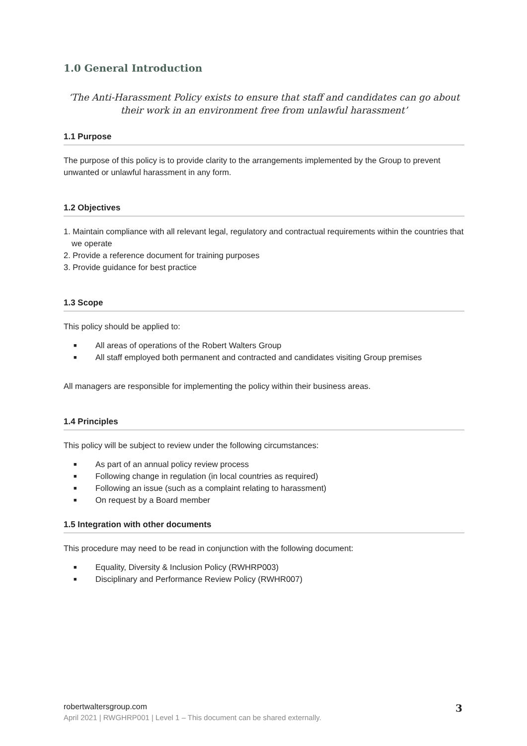1.0 General Introduction
‘The Anti-Harassment Policy exists to ensure that staff and candidates can go about their work in an environment free from unlawful harassment’
1.1 Purpose
The purpose of this policy is to provide clarity to the arrangements implemented by the Group to prevent unwanted or unlawful harassment in any form.
1.2 Objectives
1. Maintain compliance with all relevant legal, regulatory and contractual requirements within the countries that we operate
2. Provide a reference document for training purposes
3. Provide guidance for best practice
1.3 Scope
This policy should be applied to:
■ All areas of operations of the Robert Walters Group
■ All staff employed both permanent and contracted and candidates visiting Group premises
All managers are responsible for implementing the policy within their business areas.
1.4 Principles
This policy will be subject to review under the following circumstances:
■ As part of an annual policy review process
■ Following change in regulation (in local countries as required)
■ Following an issue (such as a complaint relating to harassment)
■ On request by a Board member
1.5 Integration with other documents
This procedure may need to be read in conjunction with the following document:
■ Equality, Diversity & Inclusion Policy (RWHRP003)
■ Disciplinary and Performance Review Policy (RWHR007)
robertwaltersgroup.com
April 2021 | RWGHRP001 | Level 1 – This document can be shared externally.
3